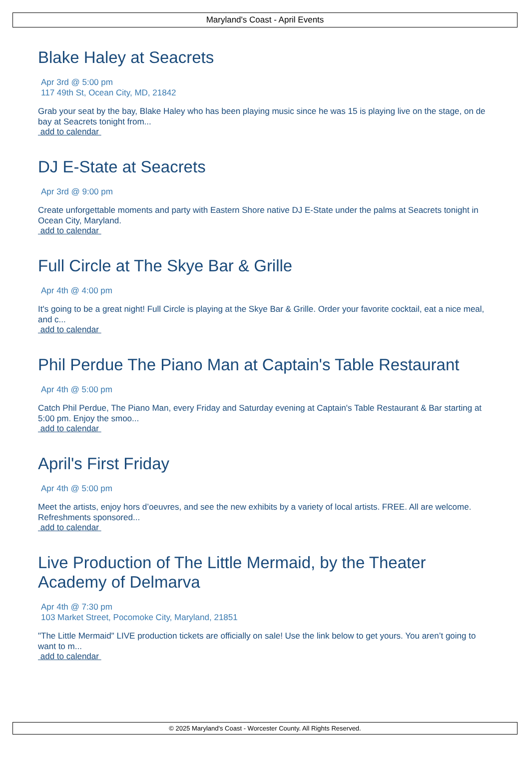Maryland's Coast - April Events
Blake Haley at Seacrets
Apr 3rd @ 5:00 pm
117 49th St, Ocean City, MD, 21842
Grab your seat by the bay, Blake Haley who has been playing music since he was 15 is playing live on the stage, on de bay at Seacrets tonight from...
add to calendar
DJ E-State at Seacrets
Apr 3rd @ 9:00 pm
Create unforgettable moments and party with Eastern Shore native DJ E-State under the palms at Seacrets tonight in Ocean City, Maryland.
add to calendar
Full Circle at The Skye Bar & Grille
Apr 4th @ 4:00 pm
It's going to be a great night! Full Circle is playing at the Skye Bar & Grille. Order your favorite cocktail, eat a nice meal, and c...
add to calendar
Phil Perdue The Piano Man at Captain's Table Restaurant
Apr 4th @ 5:00 pm
Catch Phil Perdue, The Piano Man, every Friday and Saturday evening at Captain's Table Restaurant & Bar starting at 5:00 pm. Enjoy the smoo...
add to calendar
April's First Friday
Apr 4th @ 5:00 pm
Meet the artists, enjoy hors d’oeuvres, and see the new exhibits by a variety of local artists. FREE. All are welcome. Refreshments sponsored...
add to calendar
Live Production of The Little Mermaid, by the Theater Academy of Delmarva
Apr 4th @ 7:30 pm
103 Market Street, Pocomoke City, Maryland, 21851
"The Little Mermaid" LIVE production tickets are officially on sale! Use the link below to get yours. You aren’t going to want to m...
add to calendar
© 2025 Maryland's Coast - Worcester County. All Rights Reserved.